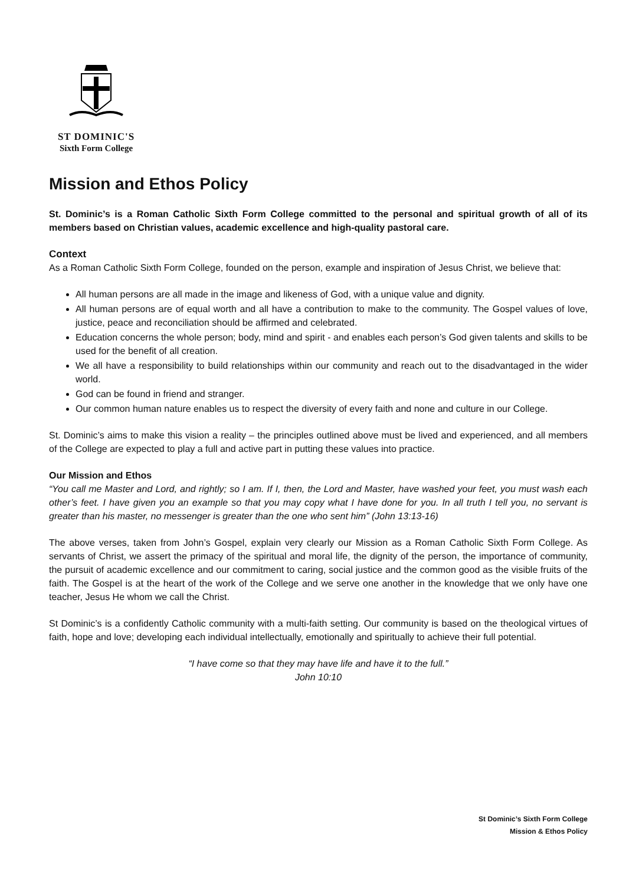ST DOMINIC'S
Sixth Form College
Mission and Ethos Policy
St. Dominic’s is a Roman Catholic Sixth Form College committed to the personal and spiritual growth of all of its members based on Christian values, academic excellence and high-quality pastoral care.
Context
As a Roman Catholic Sixth Form College, founded on the person, example and inspiration of Jesus Christ, we believe that:
All human persons are all made in the image and likeness of God, with a unique value and dignity.
All human persons are of equal worth and all have a contribution to make to the community. The Gospel values of love, justice, peace and reconciliation should be affirmed and celebrated.
Education concerns the whole person; body, mind and spirit - and enables each person’s God given talents and skills to be used for the benefit of all creation.
We all have a responsibility to build relationships within our community and reach out to the disadvantaged in the wider world.
God can be found in friend and stranger.
Our common human nature enables us to respect the diversity of every faith and none and culture in our College.
St. Dominic’s aims to make this vision a reality – the principles outlined above must be lived and experienced, and all members of the College are expected to play a full and active part in putting these values into practice.
Our Mission and Ethos
“You call me Master and Lord, and rightly; so I am. If I, then, the Lord and Master, have washed your feet, you must wash each other’s feet. I have given you an example so that you may copy what I have done for you. In all truth I tell you, no servant is greater than his master, no messenger is greater than the one who sent him” (John 13:13-16)
The above verses, taken from John’s Gospel, explain very clearly our Mission as a Roman Catholic Sixth Form College. As servants of Christ, we assert the primacy of the spiritual and moral life, the dignity of the person, the importance of community, the pursuit of academic excellence and our commitment to caring, social justice and the common good as the visible fruits of the faith. The Gospel is at the heart of the work of the College and we serve one another in the knowledge that we only have one teacher, Jesus He whom we call the Christ.
St Dominic’s is a confidently Catholic community with a multi-faith setting. Our community is based on the theological virtues of faith, hope and love; developing each individual intellectually, emotionally and spiritually to achieve their full potential.
“I have come so that they may have life and have it to the full.”
John 10:10
St Dominic’s Sixth Form College
Mission & Ethos Policy